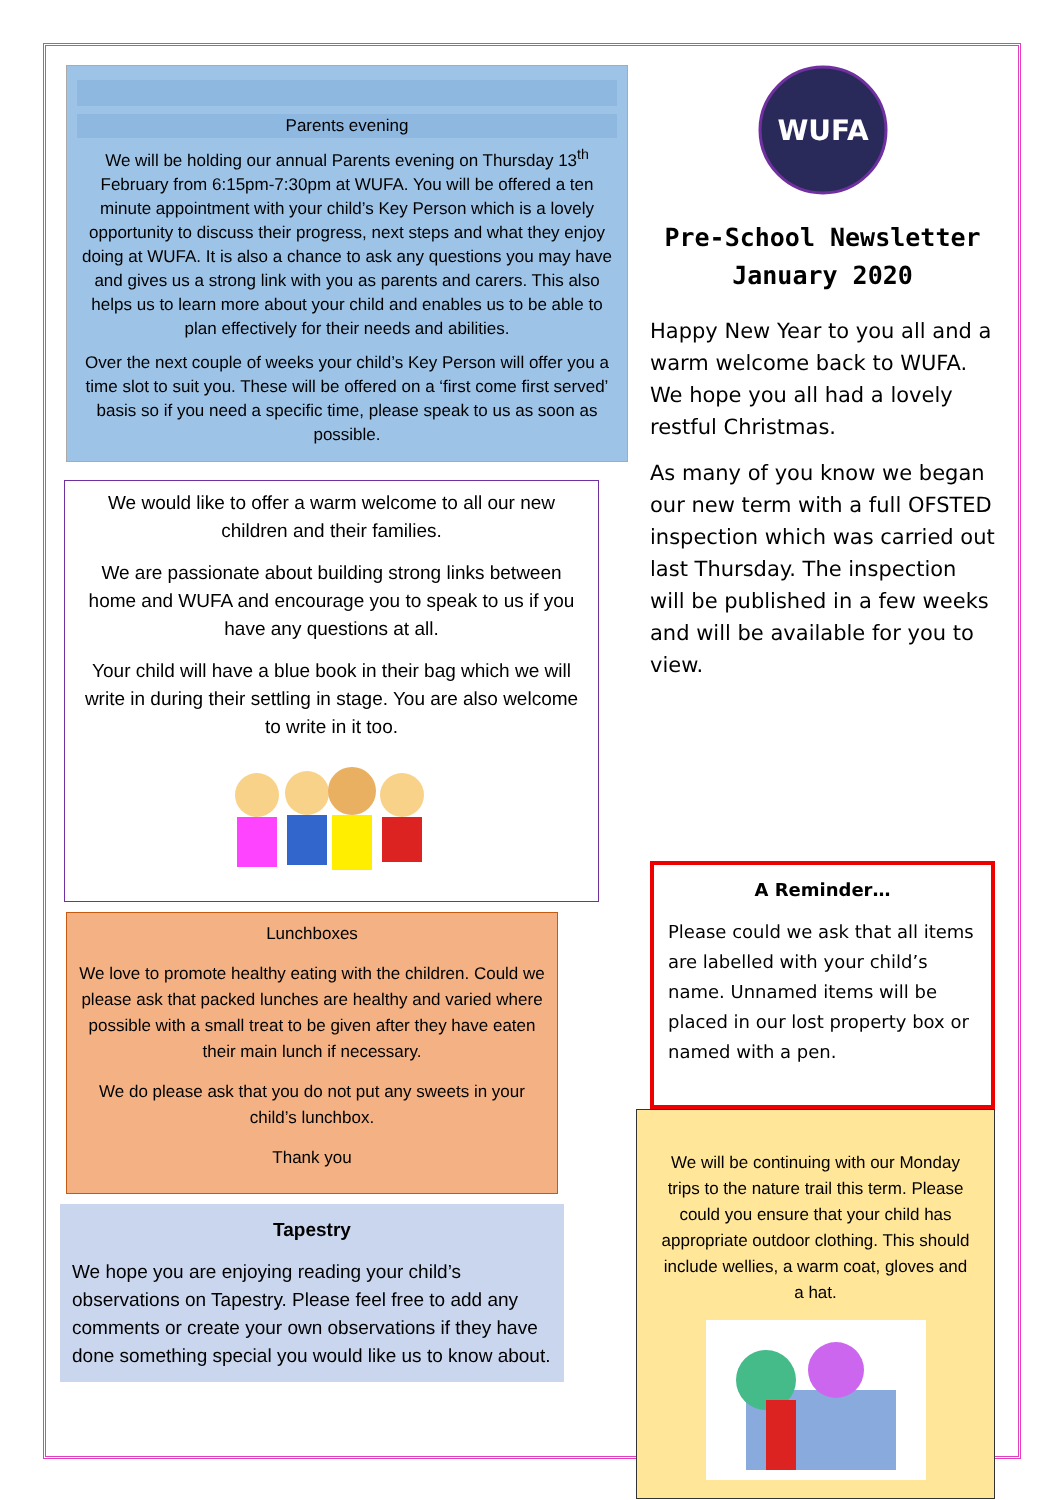Parents evening
We will be holding our annual Parents evening on Thursday 13<sup>th</sup> February from 6:15pm-7:30pm at WUFA. You will be offered a ten minute appointment with your child’s Key Person which is a lovely opportunity to discuss their progress, next steps and what they enjoy doing at WUFA. It is also a chance to ask any questions you may have and gives us a strong link with you as parents and carers. This also helps us to learn more about your child and enables us to be able to plan effectively for their needs and abilities.
Over the next couple of weeks your child’s Key Person will offer you a time slot to suit you. These will be offered on a ‘first come first served’ basis so if you need a specific time, please speak to us as soon as possible.
We would like to offer a warm welcome to all our new children and their families.
We are passionate about building strong links between home and WUFA and encourage you to speak to us if you have any questions at all.
Your child will have a blue book in their bag which we will write in during their settling in stage. You are also welcome to write in it too.
Lunchboxes
We love to promote healthy eating with the children. Could we please ask that packed lunches are healthy and varied where possible with a small treat to be given after they have eaten their main lunch if necessary.
We do please ask that you do not put any sweets in your child’s lunchbox.
Thank you
Tapestry
We hope you are enjoying reading your child’s observations on Tapestry. Please feel free to add any comments or create your own observations if they have done something special you would like us to know about.
WUFA
Pre-School Newsletter
January 2020
Happy New Year to you all and a warm welcome back to WUFA. We hope you all had a lovely restful Christmas.
As many of you know we began our new term with a full OFSTED inspection which was carried out last Thursday. The inspection will be published in a few weeks and will be available for you to view.
A Reminder…
Please could we ask that all items are labelled with your child’s name. Unnamed items will be placed in our lost property box or named with a pen.
We will be continuing with our Monday trips to the nature trail this term. Please could you ensure that your child has appropriate outdoor clothing. This should include wellies, a warm coat, gloves and a hat.